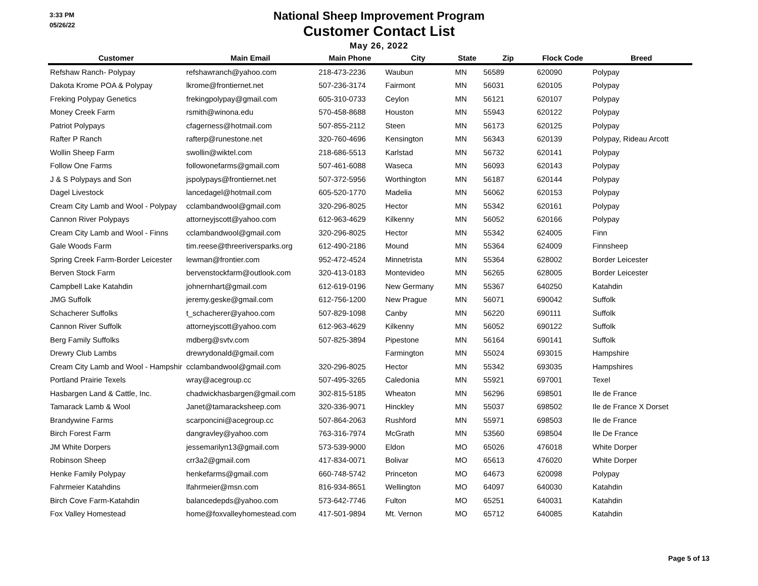3:33 PM
05/26/22
National Sheep Improvement Program
Customer Contact List
May 26, 2022
| Customer | Main Email | Main Phone | City | State | Zip | Flock Code | Breed |
| --- | --- | --- | --- | --- | --- | --- | --- |
| Refshaw Ranch- Polypay | refshawranch@yahoo.com | 218-473-2236 | Waubun | MN | 56589 | 620090 | Polypay |
| Dakota Krome POA & Polypay | lkrome@frontiernet.net | 507-236-3174 | Fairmont | MN | 56031 | 620105 | Polypay |
| Freking Polypay Genetics | frekingpolypay@gmail.com | 605-310-0733 | Ceylon | MN | 56121 | 620107 | Polypay |
| Money Creek Farm | rsmith@winona.edu | 570-458-8688 | Houston | MN | 55943 | 620122 | Polypay |
| Patriot Polypays | cfagerness@hotmail.com | 507-855-2112 | Steen | MN | 56173 | 620125 | Polypay |
| Rafter P Ranch | rafterp@runestone.net | 320-760-4696 | Kensington | MN | 56343 | 620139 | Polypay, Rideau Arcott |
| Wollin Sheep Farm | swollin@wiktel.com | 218-686-5513 | Karlstad | MN | 56732 | 620141 | Polypay |
| Follow One Farms | followonefarms@gmail.com | 507-461-6088 | Waseca | MN | 56093 | 620143 | Polypay |
| J & S Polypays and Son | jspolypays@frontiernet.net | 507-372-5956 | Worthington | MN | 56187 | 620144 | Polypay |
| Dagel Livestock | lancedagel@hotmail.com | 605-520-1770 | Madelia | MN | 56062 | 620153 | Polypay |
| Cream City Lamb and Wool - Polypay | cclambandwool@gmail.com | 320-296-8025 | Hector | MN | 55342 | 620161 | Polypay |
| Cannon River Polypays | attorneyjscott@yahoo.com | 612-963-4629 | Kilkenny | MN | 56052 | 620166 | Polypay |
| Cream City Lamb and Wool - Finns | cclambandwool@gmail.com | 320-296-8025 | Hector | MN | 55342 | 624005 | Finn |
| Gale Woods Farm | tim.reese@threeriversparks.org | 612-490-2186 | Mound | MN | 55364 | 624009 | Finnsheep |
| Spring Creek Farm-Border Leicester | lewman@frontier.com | 952-472-4524 | Minnetrista | MN | 55364 | 628002 | Border Leicester |
| Berven Stock Farm | bervenstockfarm@outlook.com | 320-413-0183 | Montevideo | MN | 56265 | 628005 | Border Leicester |
| Campbell Lake Katahdin | johnernhart@gmail.com | 612-619-0196 | New Germany | MN | 55367 | 640250 | Katahdin |
| JMG Suffolk | jeremy.geske@gmail.com | 612-756-1200 | New Prague | MN | 56071 | 690042 | Suffolk |
| Schacherer Suffolks | t_schacherer@yahoo.com | 507-829-1098 | Canby | MN | 56220 | 690111 | Suffolk |
| Cannon River Suffolk | attorneyjscott@yahoo.com | 612-963-4629 | Kilkenny | MN | 56052 | 690122 | Suffolk |
| Berg Family Suffolks | mdberg@svtv.com | 507-825-3894 | Pipestone | MN | 56164 | 690141 | Suffolk |
| Drewry Club Lambs | drewrydonald@gmail.com | | Farmington | MN | 55024 | 693015 | Hampshire |
| Cream City Lamb and Wool - Hampshir | cclambandwool@gmail.com | 320-296-8025 | Hector | MN | 55342 | 693035 | Hampshires |
| Portland Prairie Texels | wray@acegroup.cc | 507-495-3265 | Caledonia | MN | 55921 | 697001 | Texel |
| Hasbargen Land & Cattle, Inc. | chadwickhasbargen@gmail.com | 302-815-5185 | Wheaton | MN | 56296 | 698501 | Ile de France |
| Tamarack Lamb & Wool | Janet@tamaracksheep.com | 320-336-9071 | Hinckley | MN | 55037 | 698502 | Ile de France X Dorset |
| Brandywine Farms | scarponcini@acegroup.cc | 507-864-2063 | Rushford | MN | 55971 | 698503 | Ile de France |
| Birch Forest Farm | dangravley@yahoo.com | 763-316-7974 | McGrath | MN | 53560 | 698504 | Ile De France |
| JM White Dorpers | jessemarilyn13@gmail.com | 573-539-9000 | Eldon | MO | 65026 | 476018 | White Dorper |
| Robinson Sheep | crr3a2@gmail.com | 417-834-0071 | Bolivar | MO | 65613 | 476020 | White Dorper |
| Henke Family Polypay | henkefarms@gmail.com | 660-748-5742 | Princeton | MO | 64673 | 620098 | Polypay |
| Fahrmeier Katahdins | lfahrmeier@msn.com | 816-934-8651 | Wellington | MO | 64097 | 640030 | Katahdin |
| Birch Cove Farm-Katahdin | balancedepds@yahoo.com | 573-642-7746 | Fulton | MO | 65251 | 640031 | Katahdin |
| Fox Valley Homestead | home@foxvalleyhomestead.com | 417-501-9894 | Mt. Vernon | MO | 65712 | 640085 | Katahdin |
Page 5 of 13